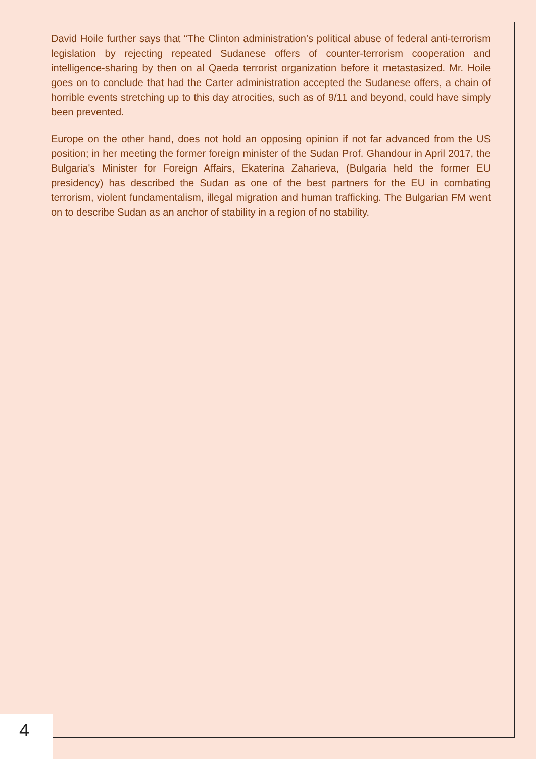David Hoile further says that “The Clinton administration’s political abuse of federal anti-terrorism legislation by rejecting repeated Sudanese offers of counter-terrorism cooperation and intelligence-sharing by then on al Qaeda terrorist organization before it metastasized. Mr. Hoile goes on to conclude that had the Carter administration accepted the Sudanese offers, a chain of horrible events stretching up to this day atrocities, such as of 9/11 and beyond, could have simply been prevented.
Europe on the other hand, does not hold an opposing opinion if not far advanced from the US position; in her meeting the former foreign minister of the Sudan Prof. Ghandour in April 2017, the Bulgaria's Minister for Foreign Affairs, Ekaterina Zaharieva, (Bulgaria held the former EU presidency) has described the Sudan as one of the best partners for the EU in combating terrorism, violent fundamentalism, illegal migration and human trafficking. The Bulgarian FM went on to describe Sudan as an anchor of stability in a region of no stability.
4